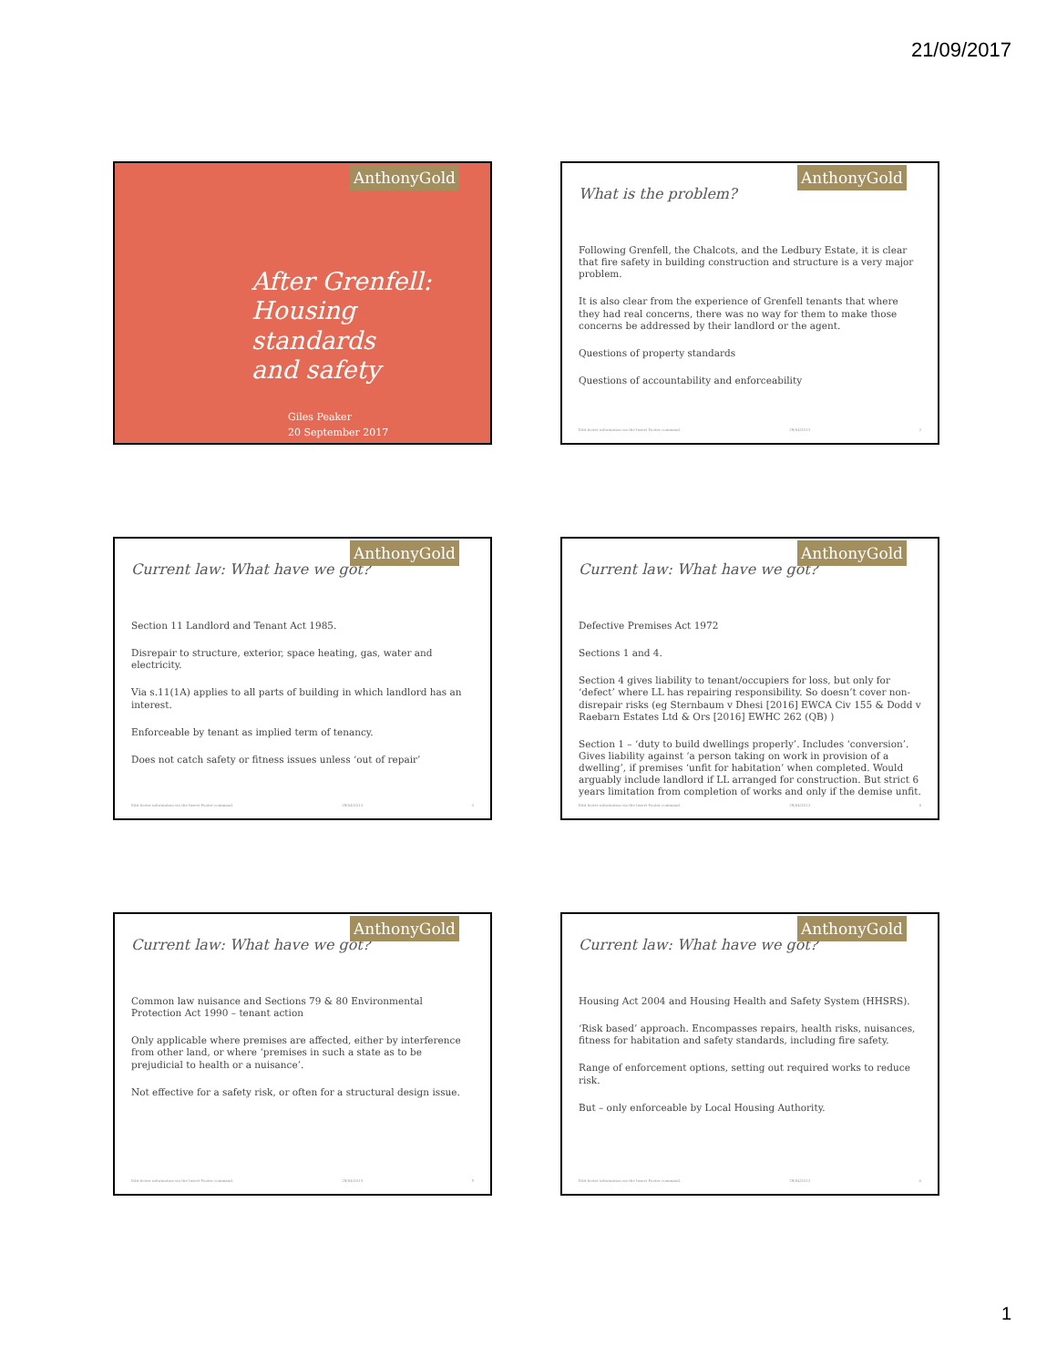21/09/2017
AnthonyGold
After Grenfell:
Housing standards
and safety
Giles Peaker
20 September 2017
AnthonyGold
What is the problem?
Following Grenfell, the Chalcots, and the Ledbury Estate, it is clear that fire safety in building construction and structure is a very major problem.
It is also clear from the experience of Grenfell tenants that where they had real concerns, there was no way for them to make those concerns be addressed by their landlord or the agent.
Questions of property standards
Questions of accountability and enforceability
Edit footer information via the Insert Footer command. 29/04/2013 2
AnthonyGold
Current law: What have we got?
Section 11 Landlord and Tenant Act 1985.
Disrepair to structure, exterior, space heating, gas, water and electricity.
Via s.11(1A) applies to all parts of building in which landlord has an interest.
Enforceable by tenant as implied term of tenancy.
Does not catch safety or fitness issues unless ‘out of repair’
Edit footer information via the Insert Footer command. 29/04/2013 3
AnthonyGold
Current law: What have we got?
Defective Premises Act 1972
Sections 1 and 4.
Section 4 gives liability to tenant/occupiers for loss, but only for ‘defect’ where LL has repairing responsibility. So doesn’t cover non-disrepair risks (eg Sternbaum v Dhesi [2016] EWCA Civ 155 & Dodd v Raebarn Estates Ltd & Ors [2016] EWHC 262 (QB) )
Section 1 – ‘duty to build dwellings properly’. Includes ‘conversion’. Gives liability against ‘a person taking on work in provision of a dwelling’, if premises ‘unfit for habitation’ when completed. Would arguably include landlord if LL arranged for construction. But strict 6 years limitation from completion of works and only if the demise unfit.
Edit footer information via the Insert Footer command. 29/04/2013 4
AnthonyGold
Current law: What have we got?
Common law nuisance and Sections 79 & 80 Environmental Protection Act 1990 – tenant action
Only applicable where premises are affected, either by interference from other land, or where ‘premises in such a state as to be prejudicial to health or a nuisance’.
Not effective for a safety risk, or often for a structural design issue.
Edit footer information via the Insert Footer command. 29/04/2013 5
AnthonyGold
Current law: What have we got?
Housing Act 2004 and Housing Health and Safety System (HHSRS).
‘Risk based’ approach. Encompasses repairs, health risks, nuisances, fitness for habitation and safety standards, including fire safety.
Range of enforcement options, setting out required works to reduce risk.
But – only enforceable by Local Housing Authority.
Edit footer information via the Insert Footer command. 29/04/2013 6
1